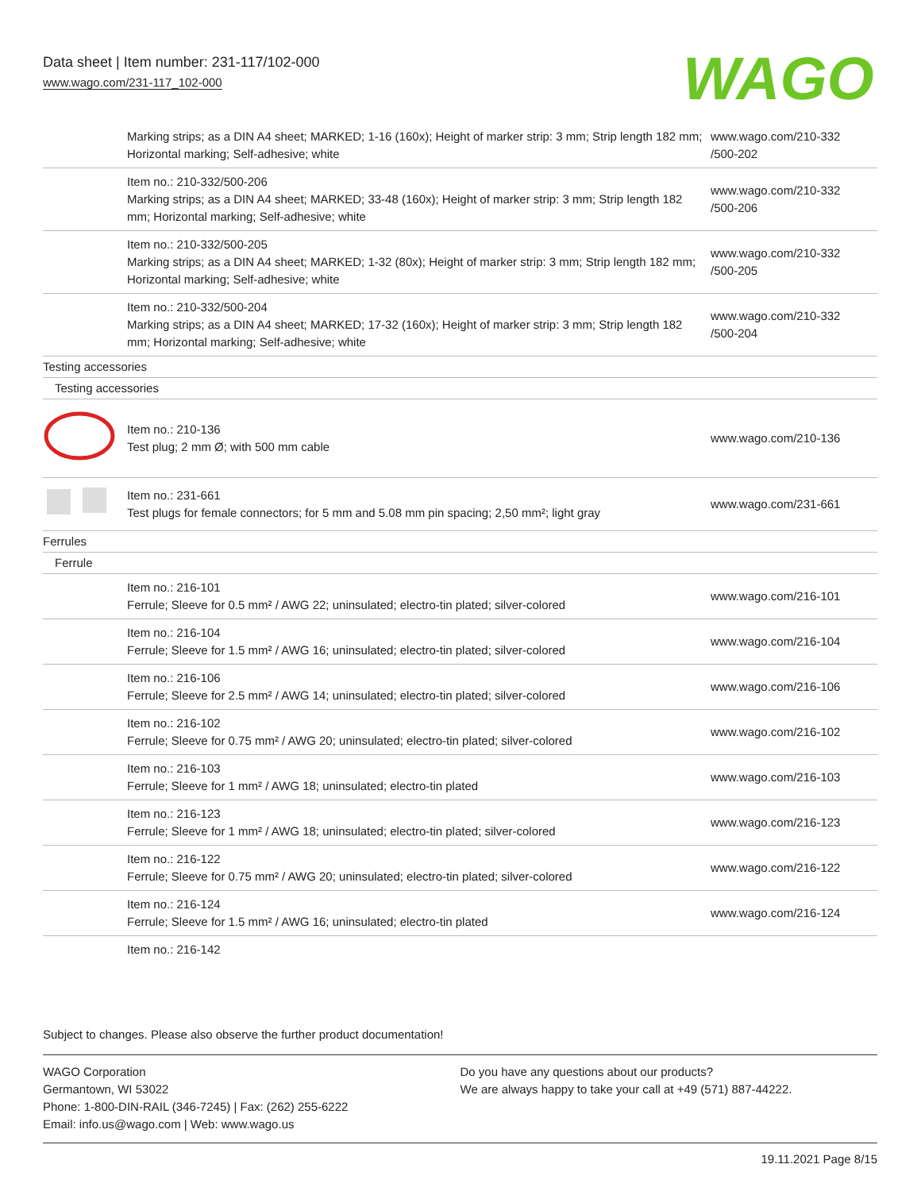Data sheet | Item number: 231-117/102-000
www.wago.com/231-117_102-000
WAGO
| | Marking strips; as a DIN A4 sheet; MARKED; 1-16 (160x); Height of marker strip: 3 mm; Strip length 182 mm; Horizontal marking; Self-adhesive; white | www.wago.com/210-332 /500-202 |
| | Item no.: 210-332/500-206 Marking strips; as a DIN A4 sheet; MARKED; 33-48 (160x); Height of marker strip: 3 mm; Strip length 182 mm; Horizontal marking; Self-adhesive; white | www.wago.com/210-332 /500-206 |
| | Item no.: 210-332/500-205 Marking strips; as a DIN A4 sheet; MARKED; 1-32 (80x); Height of marker strip: 3 mm; Strip length 182 mm; Horizontal marking; Self-adhesive; white | www.wago.com/210-332 /500-205 |
| | Item no.: 210-332/500-204 Marking strips; as a DIN A4 sheet; MARKED; 17-32 (160x); Height of marker strip: 3 mm; Strip length 182 mm; Horizontal marking; Self-adhesive; white | www.wago.com/210-332 /500-204 |
| Testing accessories | | |
| Testing accessories | | |
| | Item no.: 210-136 Test plug; 2 mm Ø; with 500 mm cable | www.wago.com/210-136 |
| | Item no.: 231-661 Test plugs for female connectors; for 5 mm and 5.08 mm pin spacing; 2,50 mm²; light gray | www.wago.com/231-661 |
| Ferrules | | |
| Ferrule | | |
| | Item no.: 216-101 Ferrule; Sleeve for 0.5 mm² / AWG 22; uninsulated; electro-tin plated; silver-colored | www.wago.com/216-101 |
| | Item no.: 216-104 Ferrule; Sleeve for 1.5 mm² / AWG 16; uninsulated; electro-tin plated; silver-colored | www.wago.com/216-104 |
| | Item no.: 216-106 Ferrule; Sleeve for 2.5 mm² / AWG 14; uninsulated; electro-tin plated; silver-colored | www.wago.com/216-106 |
| | Item no.: 216-102 Ferrule; Sleeve for 0.75 mm² / AWG 20; uninsulated; electro-tin plated; silver-colored | www.wago.com/216-102 |
| | Item no.: 216-103 Ferrule; Sleeve for 1 mm² / AWG 18; uninsulated; electro-tin plated | www.wago.com/216-103 |
| | Item no.: 216-123 Ferrule; Sleeve for 1 mm² / AWG 18; uninsulated; electro-tin plated; silver-colored | www.wago.com/216-123 |
| | Item no.: 216-122 Ferrule; Sleeve for 0.75 mm² / AWG 20; uninsulated; electro-tin plated; silver-colored | www.wago.com/216-122 |
| | Item no.: 216-124 Ferrule; Sleeve for 1.5 mm² / AWG 16; uninsulated; electro-tin plated | www.wago.com/216-124 |
| | Item no.: 216-142 | |
Subject to changes. Please also observe the further product documentation!
WAGO Corporation
Germantown, WI 53022
Phone: 1-800-DIN-RAIL (346-7245) | Fax: (262) 255-6222
Email: info.us@wago.com | Web: www.wago.us
Do you have any questions about our products?
We are always happy to take your call at +49 (571) 887-44222.
19.11.2021 Page 8/15